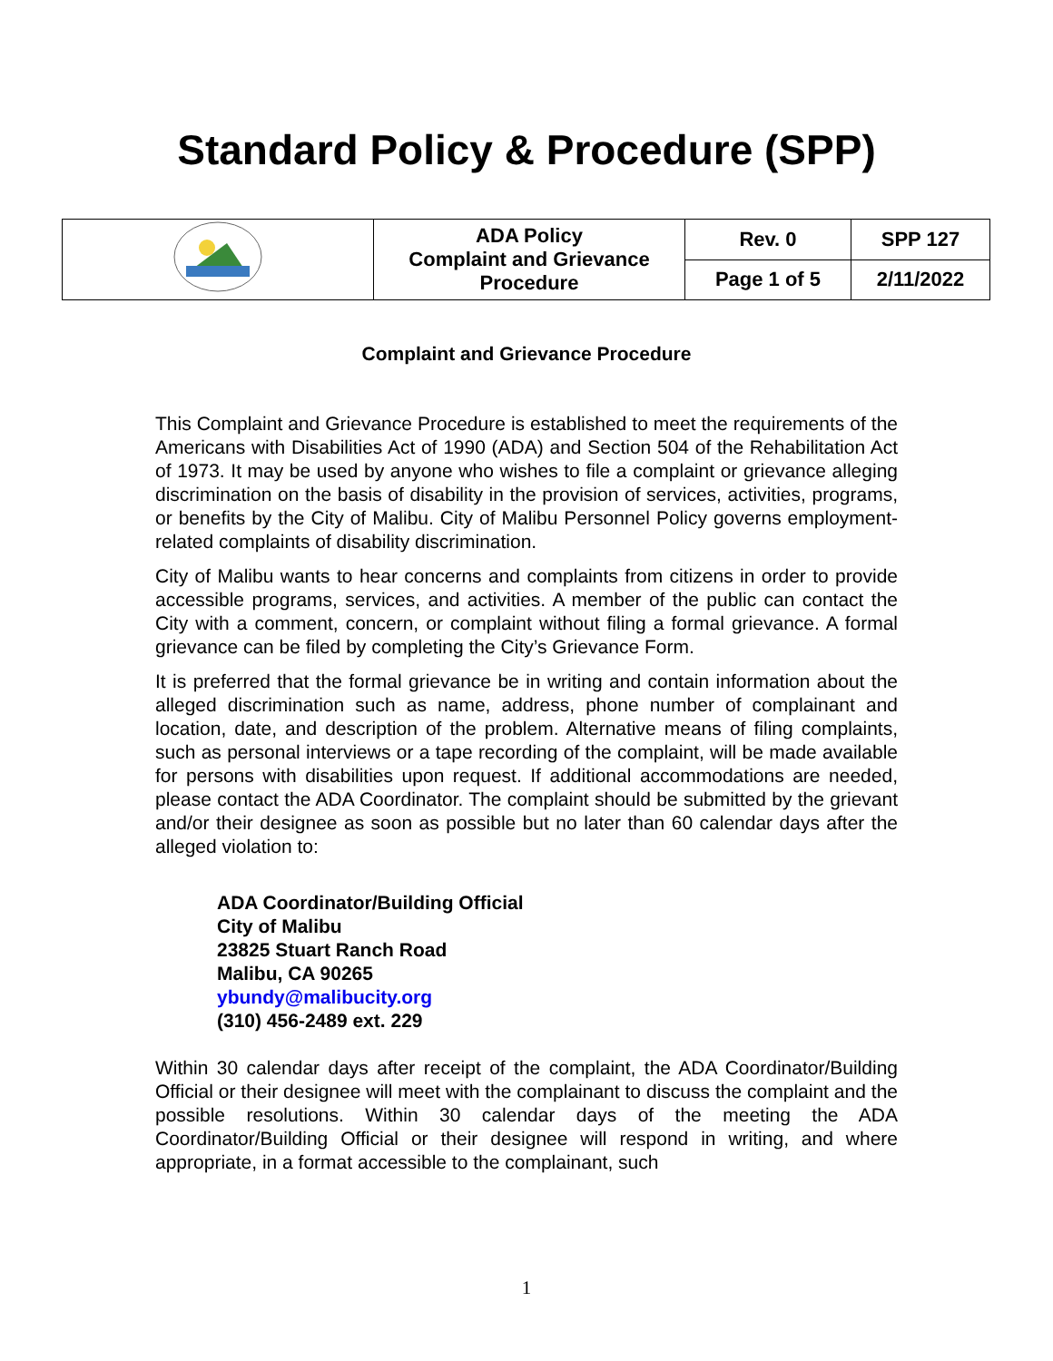Standard Policy & Procedure (SPP)
| | ADA Policy Complaint and Grievance Procedure | Rev. 0 | SPP 127 |
| | | Page 1 of 5 | 2/11/2022 |
Complaint and Grievance Procedure
This Complaint and Grievance Procedure is established to meet the requirements of the Americans with Disabilities Act of 1990 (ADA) and Section 504 of the Rehabilitation Act of 1973. It may be used by anyone who wishes to file a complaint or grievance alleging discrimination on the basis of disability in the provision of services, activities, programs, or benefits by the City of Malibu. City of Malibu Personnel Policy governs employment-related complaints of disability discrimination.
City of Malibu wants to hear concerns and complaints from citizens in order to provide accessible programs, services, and activities. A member of the public can contact the City with a comment, concern, or complaint without filing a formal grievance. A formal grievance can be filed by completing the City’s Grievance Form.
It is preferred that the formal grievance be in writing and contain information about the alleged discrimination such as name, address, phone number of complainant and location, date, and description of the problem. Alternative means of filing complaints, such as personal interviews or a tape recording of the complaint, will be made available for persons with disabilities upon request. If additional accommodations are needed, please contact the ADA Coordinator. The complaint should be submitted by the grievant and/or their designee as soon as possible but no later than 60 calendar days after the alleged violation to:
ADA Coordinator/Building Official
City of Malibu
23825 Stuart Ranch Road
Malibu, CA 90265
ybundy@malibucity.org
(310) 456-2489 ext. 229
Within 30 calendar days after receipt of the complaint, the ADA Coordinator/Building Official or their designee will meet with the complainant to discuss the complaint and the possible resolutions. Within 30 calendar days of the meeting the ADA Coordinator/Building Official or their designee will respond in writing, and where appropriate, in a format accessible to the complainant, such
1